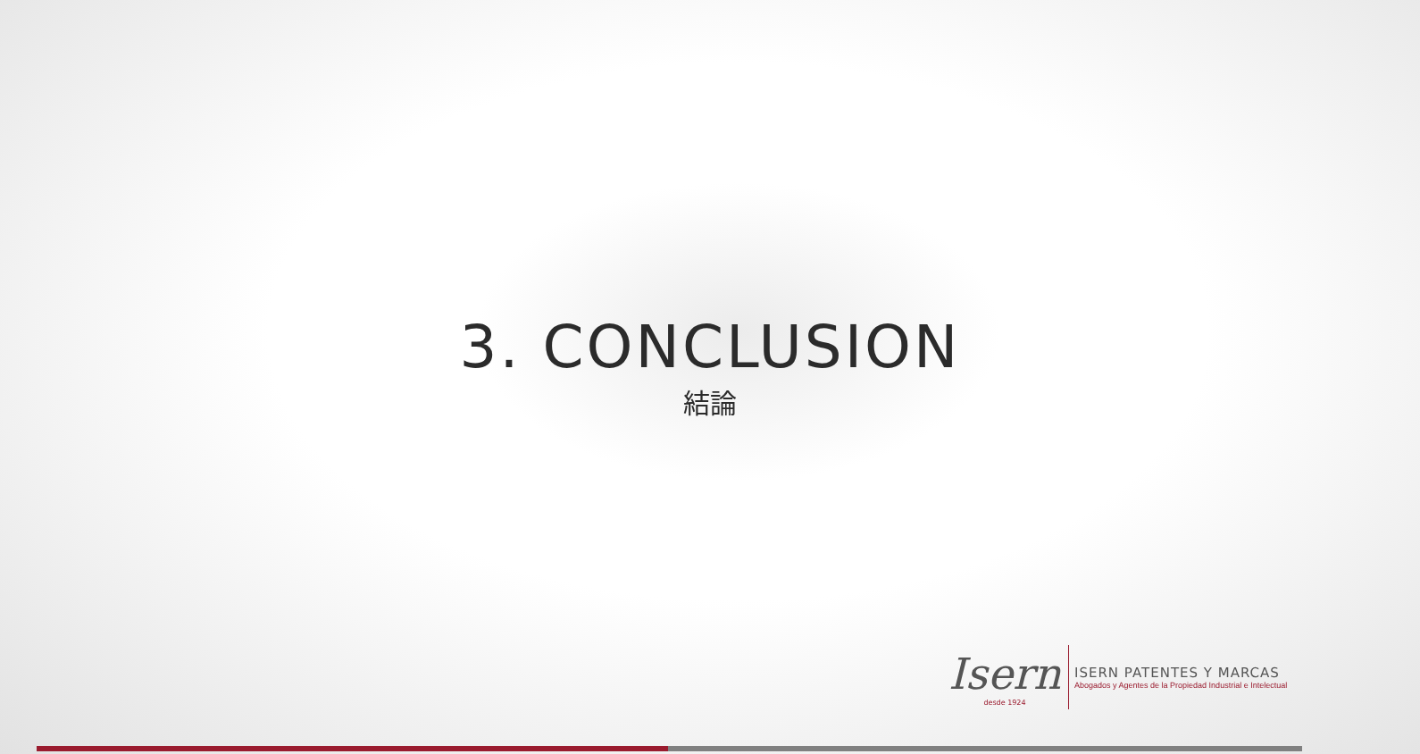3. CONCLUSION
結論
Isern
desde 1924
ISERN PATENTES Y MARCAS
Abogados y Agentes de la Propiedad Industrial e Intelectual